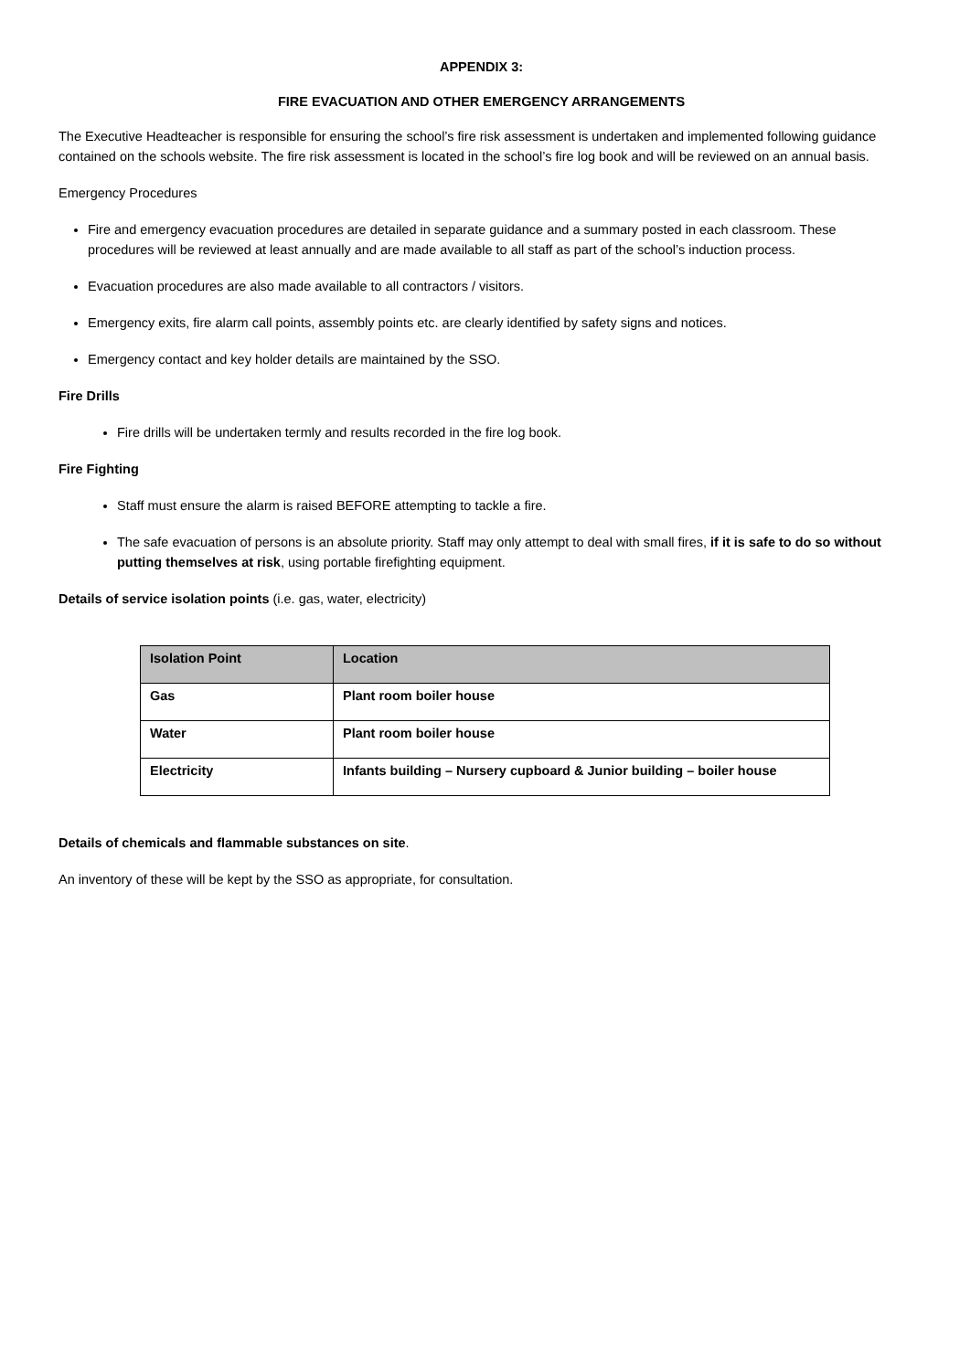APPENDIX 3:
FIRE EVACUATION AND OTHER EMERGENCY ARRANGEMENTS
The Executive Headteacher is responsible for ensuring the school’s fire risk assessment is undertaken and implemented following guidance contained on the schools website. The fire risk assessment is located in the school’s fire log book and will be reviewed on an annual basis.
Emergency Procedures
Fire and emergency evacuation procedures are detailed in separate guidance and a summary posted in each classroom. These procedures will be reviewed at least annually and are made available to all staff as part of the school’s induction process.
Evacuation procedures are also made available to all contractors / visitors.
Emergency exits, fire alarm call points, assembly points etc. are clearly identified by safety signs and notices.
Emergency contact and key holder details are maintained by the SSO.
Fire Drills
Fire drills will be undertaken termly and results recorded in the fire log book.
Fire Fighting
Staff must ensure the alarm is raised BEFORE attempting to tackle a fire.
The safe evacuation of persons is an absolute priority. Staff may only attempt to deal with small fires, if it is safe to do so without putting themselves at risk, using portable firefighting equipment.
Details of service isolation points (i.e. gas, water, electricity)
| Isolation Point | Location |
| --- | --- |
| Gas | Plant room boiler house |
| Water | Plant room boiler house |
| Electricity | Infants building – Nursery cupboard & Junior building – boiler house |
Details of chemicals and flammable substances on site.
An inventory of these will be kept by the SSO as appropriate, for consultation.